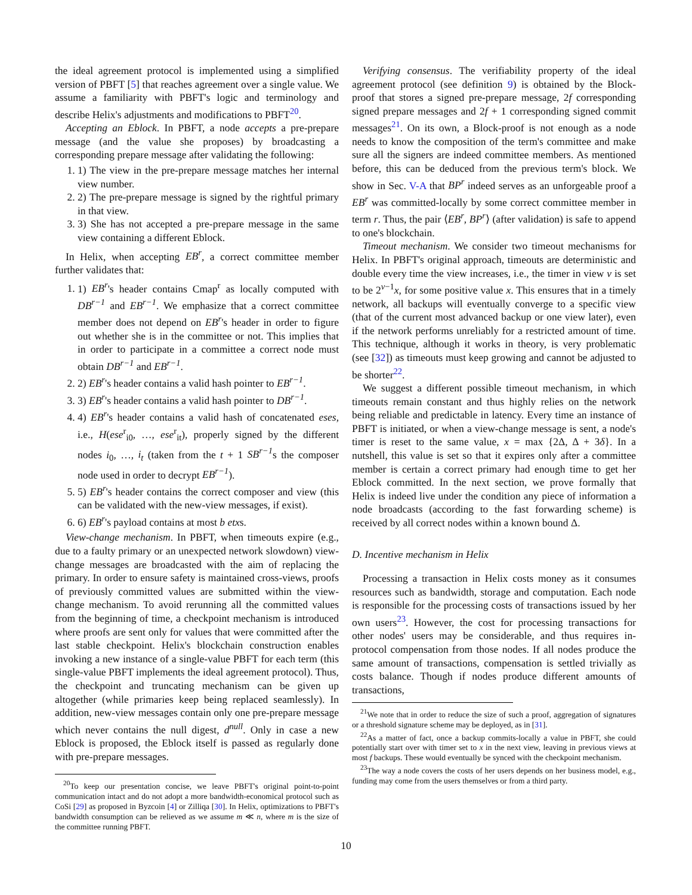the ideal agreement protocol is implemented using a simplified version of PBFT [5] that reaches agreement over a single value. We assume a familiarity with PBFT's logic and terminology and describe Helix's adjustments and modifications to PBFT<sup>20</sup>.
Accepting an Eblock. In PBFT, a node accepts a pre-prepare message (and the value she proposes) by broadcasting a corresponding prepare message after validating the following:
1. 1) The view in the pre-prepare message matches her internal view number.
2. 2) The pre-prepare message is signed by the rightful primary in that view.
3. 3) She has not accepted a pre-prepare message in the same view containing a different Eblock.
In Helix, when accepting EB<sup>r</sup>, a correct committee member further validates that:
1. 1) EB<sup>r</sup>'s header contains Cmap<sup>r</sup> as locally computed with DB<sup>r−1</sup> and EB<sup>r−1</sup>. We emphasize that a correct committee member does not depend on EB<sup>r</sup>'s header in order to figure out whether she is in the committee or not. This implies that in order to participate in a committee a correct node must obtain DB<sup>r−1</sup> and EB<sup>r−1</sup>.
2. 2) EB<sup>r</sup>'s header contains a valid hash pointer to EB<sup>r−1</sup>.
3. 3) EB<sup>r</sup>'s header contains a valid hash pointer to DB<sup>r−1</sup>.
4. 4) EB<sup>r</sup>'s header contains a valid hash of concatenated eses, i.e., H(ese<sup>r</sup><sub>i0</sub>, …, ese<sup>r</sup><sub>it</sub>), properly signed by the different nodes i<sub>0</sub>, …, i<sub>t</sub> (taken from the t + 1 SB<sup>r−1</sup>s the composer node used in order to decrypt EB<sup>r−1</sup>).
5. 5) EB<sup>r</sup>'s header contains the correct composer and view (this can be validated with the new-view messages, if exist).
6. 6) EB<sup>r</sup>'s payload contains at most b etxs.
View-change mechanism. In PBFT, when timeouts expire (e.g., due to a faulty primary or an unexpected network slowdown) view-change messages are broadcasted with the aim of replacing the primary. In order to ensure safety is maintained cross-views, proofs of previously committed values are submitted within the view-change mechanism. To avoid rerunning all the committed values from the beginning of time, a checkpoint mechanism is introduced where proofs are sent only for values that were committed after the last stable checkpoint. Helix's blockchain construction enables invoking a new instance of a single-value PBFT for each term (this single-value PBFT implements the ideal agreement protocol). Thus, the checkpoint and truncating mechanism can be given up altogether (while primaries keep being replaced seamlessly). In addition, new-view messages contain only one pre-prepare message which never contains the null digest, d<sup>null</sup>. Only in case a new Eblock is proposed, the Eblock itself is passed as regularly done with pre-prepare messages.
<sup>20</sup> To keep our presentation concise, we leave PBFT's original point-to-point communication intact and do not adopt a more bandwidth-economical protocol such as CoSi [29] as proposed in Byzcoin [4] or Zilliqa [30]. In Helix, optimizations to PBFT's bandwidth consumption can be relieved as we assume m ≪ n, where m is the size of the committee running PBFT.
Verifying consensus. The verifiability property of the ideal agreement protocol (see definition 9) is obtained by the Block-proof that stores a signed pre-prepare message, 2f corresponding signed prepare messages and 2f + 1 corresponding signed commit messages<sup>21</sup>. On its own, a Block-proof is not enough as a node needs to know the composition of the term's committee and make sure all the signers are indeed committee members. As mentioned before, this can be deduced from the previous term's block. We show in Sec. V-A that BP<sup>r</sup> indeed serves as an unforgeable proof a EB<sup>r</sup> was committed-locally by some correct committee member in term r. Thus, the pair ⟨EB<sup>r</sup>, BP<sup>r</sup>⟩ (after validation) is safe to append to one's blockchain.
Timeout mechanism. We consider two timeout mechanisms for Helix. In PBFT's original approach, timeouts are deterministic and double every time the view increases, i.e., the timer in view v is set to be 2<sup>v−1</sup>x, for some positive value x. This ensures that in a timely network, all backups will eventually converge to a specific view (that of the current most advanced backup or one view later), even if the network performs unreliably for a restricted amount of time. This technique, although it works in theory, is very problematic (see [32]) as timeouts must keep growing and cannot be adjusted to be shorter<sup>22</sup>.
We suggest a different possible timeout mechanism, in which timeouts remain constant and thus highly relies on the network being reliable and predictable in latency. Every time an instance of PBFT is initiated, or when a view-change message is sent, a node's timer is reset to the same value, x = max {2Δ, Δ + 3δ}. In a nutshell, this value is set so that it expires only after a committee member is certain a correct primary had enough time to get her Eblock committed. In the next section, we prove formally that Helix is indeed live under the condition any piece of information a node broadcasts (according to the fast forwarding scheme) is received by all correct nodes within a known bound Δ.
D. Incentive mechanism in Helix
Processing a transaction in Helix costs money as it consumes resources such as bandwidth, storage and computation. Each node is responsible for the processing costs of transactions issued by her own users<sup>23</sup>. However, the cost for processing transactions for other nodes' users may be considerable, and thus requires in-protocol compensation from those nodes. If all nodes produce the same amount of transactions, compensation is settled trivially as costs balance. Though if nodes produce different amounts of transactions,
<sup>21</sup> We note that in order to reduce the size of such a proof, aggregation of signatures or a threshold signature scheme may be deployed, as in [31].
<sup>22</sup> As a matter of fact, once a backup commits-locally a value in PBFT, she could potentially start over with timer set to x in the next view, leaving in previous views at most f backups. These would eventually be synced with the checkpoint mechanism.
<sup>23</sup> The way a node covers the costs of her users depends on her business model, e.g., funding may come from the users themselves or from a third party.
10